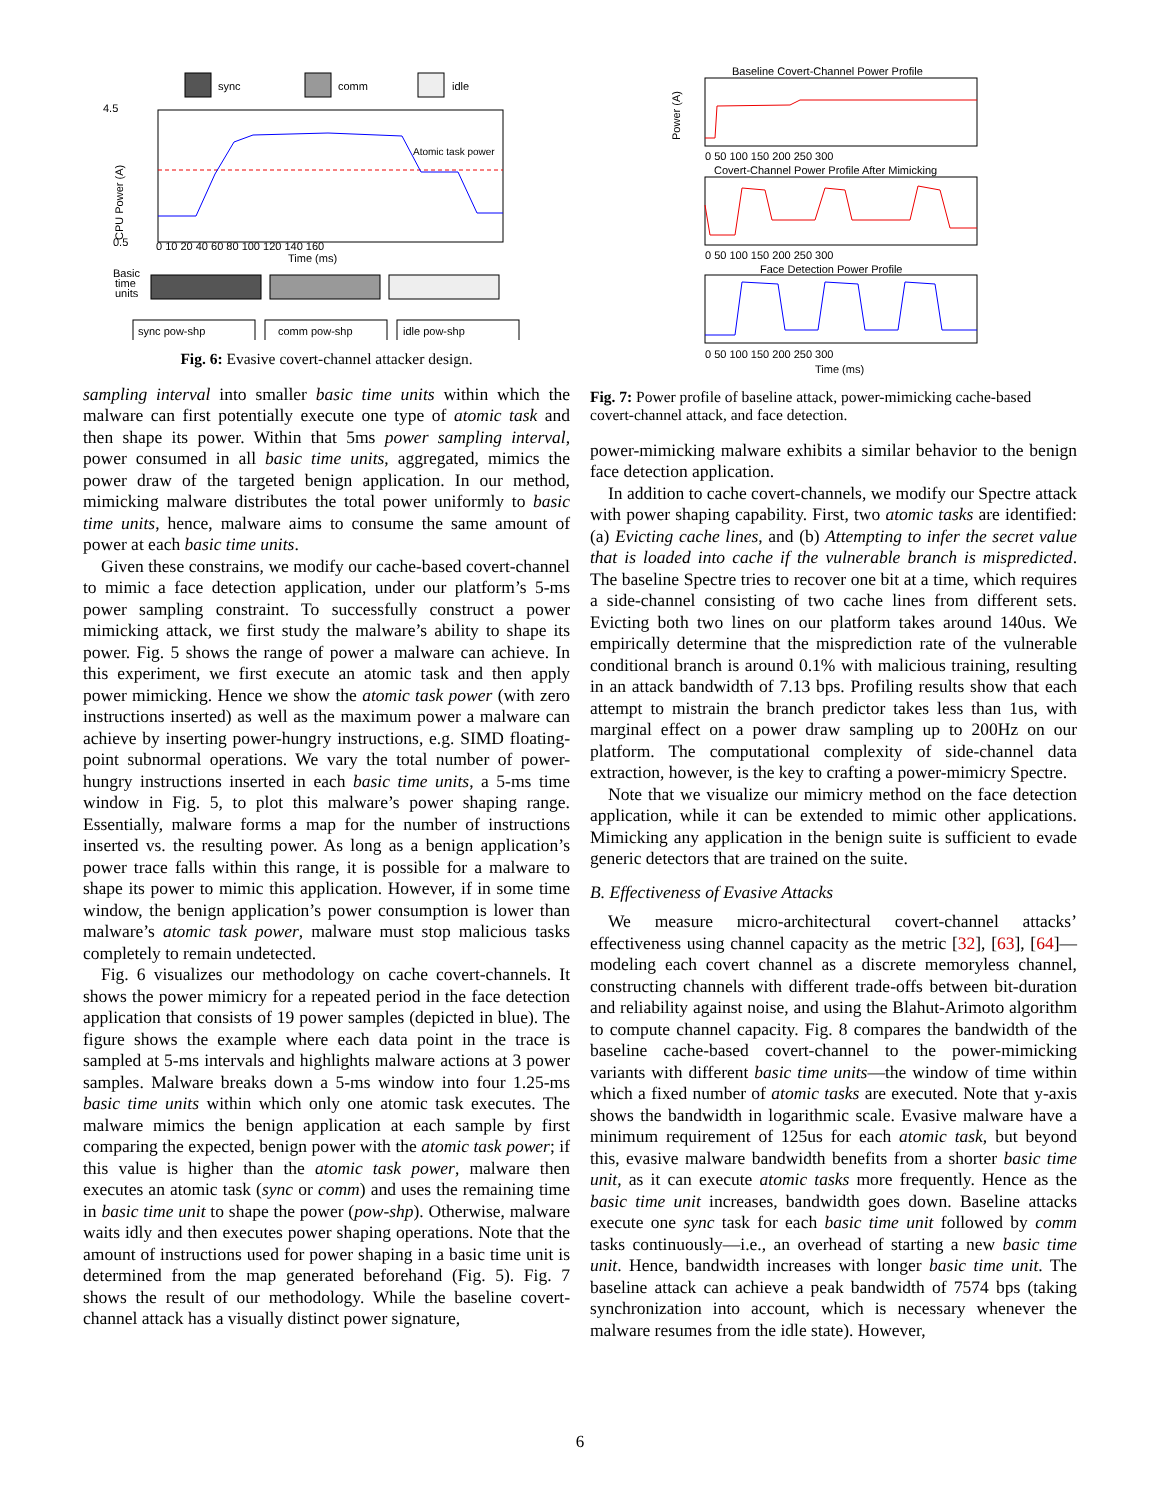sync
comm
idle
4.5
0.5
CPU Power (A)
Atomic task power
0 10 20 40 60 80 100 120 140 160
Time (ms)
Basic
time
units
sync pow-shp
comm pow-shp
idle pow-shp
Fig. 6: Evasive covert-channel attacker design.
sampling interval into smaller basic time units within which the malware can first potentially execute one type of atomic task and then shape its power. Within that 5ms power sampling interval, power consumed in all basic time units, aggregated, mimics the power draw of the targeted benign application. In our method, mimicking malware distributes the total power uniformly to basic time units, hence, malware aims to consume the same amount of power at each basic time units.
Given these constrains, we modify our cache-based covert-channel to mimic a face detection application, under our platform’s 5-ms power sampling constraint. To successfully construct a power mimicking attack, we first study the malware’s ability to shape its power. Fig. 5 shows the range of power a malware can achieve. In this experiment, we first execute an atomic task and then apply power mimicking. Hence we show the atomic task power (with zero instructions inserted) as well as the maximum power a malware can achieve by inserting power-hungry instructions, e.g. SIMD floating-point subnormal operations. We vary the total number of power-hungry instructions inserted in each basic time units, a 5-ms time window in Fig. 5, to plot this malware’s power shaping range. Essentially, malware forms a map for the number of instructions inserted vs. the resulting power. As long as a benign application’s power trace falls within this range, it is possible for a malware to shape its power to mimic this application. However, if in some time window, the benign application’s power consumption is lower than malware’s atomic task power, malware must stop malicious tasks completely to remain undetected.
Fig. 6 visualizes our methodology on cache covert-channels. It shows the power mimicry for a repeated period in the face detection application that consists of 19 power samples (depicted in blue). The figure shows the example where each data point in the trace is sampled at 5-ms intervals and highlights malware actions at 3 power samples. Malware breaks down a 5-ms window into four 1.25-ms basic time units within which only one atomic task executes. The malware mimics the benign application at each sample by first comparing the expected, benign power with the atomic task power; if this value is higher than the atomic task power, malware then executes an atomic task (sync or comm) and uses the remaining time in basic time unit to shape the power (pow-shp). Otherwise, malware waits idly and then executes power shaping operations. Note that the amount of instructions used for power shaping in a basic time unit is determined from the map generated beforehand (Fig. 5). Fig. 7 shows the result of our methodology. While the baseline covert-channel attack has a visually distinct power signature,
Baseline Covert-Channel Power Profile
0 50 100 150 200 250 300
Covert-Channel Power Profile After Mimicking
0 50 100 150 200 250 300
Face Detection Power Profile
0 50 100 150 200 250 300
Time (ms)
Power (A)
Fig. 7: Power profile of baseline attack, power-mimicking cache-based covert-channel attack, and face detection.
power-mimicking malware exhibits a similar behavior to the benign face detection application.
In addition to cache covert-channels, we modify our Spectre attack with power shaping capability. First, two atomic tasks are identified: (a) Evicting cache lines, and (b) Attempting to infer the secret value that is loaded into cache if the vulnerable branch is mispredicted. The baseline Spectre tries to recover one bit at a time, which requires a side-channel consisting of two cache lines from different sets. Evicting both two lines on our platform takes around 140us. We empirically determine that the misprediction rate of the vulnerable conditional branch is around 0.1% with malicious training, resulting in an attack bandwidth of 7.13 bps. Profiling results show that each attempt to mistrain the branch predictor takes less than 1us, with marginal effect on a power draw sampling up to 200Hz on our platform. The computational complexity of side-channel data extraction, however, is the key to crafting a power-mimicry Spectre.
Note that we visualize our mimicry method on the face detection application, while it can be extended to mimic other applications. Mimicking any application in the benign suite is sufficient to evade generic detectors that are trained on the suite.
B. Effectiveness of Evasive Attacks
We measure micro-architectural covert-channel attacks’ effectiveness using channel capacity as the metric [32], [63], [64]—modeling each covert channel as a discrete memoryless channel, constructing channels with different trade-offs between bit-duration and reliability against noise, and using the Blahut-Arimoto algorithm to compute channel capacity. Fig. 8 compares the bandwidth of the baseline cache-based covert-channel to the power-mimicking variants with different basic time units—the window of time within which a fixed number of atomic tasks are executed. Note that y-axis shows the bandwidth in logarithmic scale. Evasive malware have a minimum requirement of 125us for each atomic task, but beyond this, evasive malware bandwidth benefits from a shorter basic time unit, as it can execute atomic tasks more frequently. Hence as the basic time unit increases, bandwidth goes down. Baseline attacks execute one sync task for each basic time unit followed by comm tasks continuously—i.e., an overhead of starting a new basic time unit. Hence, bandwidth increases with longer basic time unit. The baseline attack can achieve a peak bandwidth of 7574 bps (taking synchronization into account, which is necessary whenever the malware resumes from the idle state). However,
6